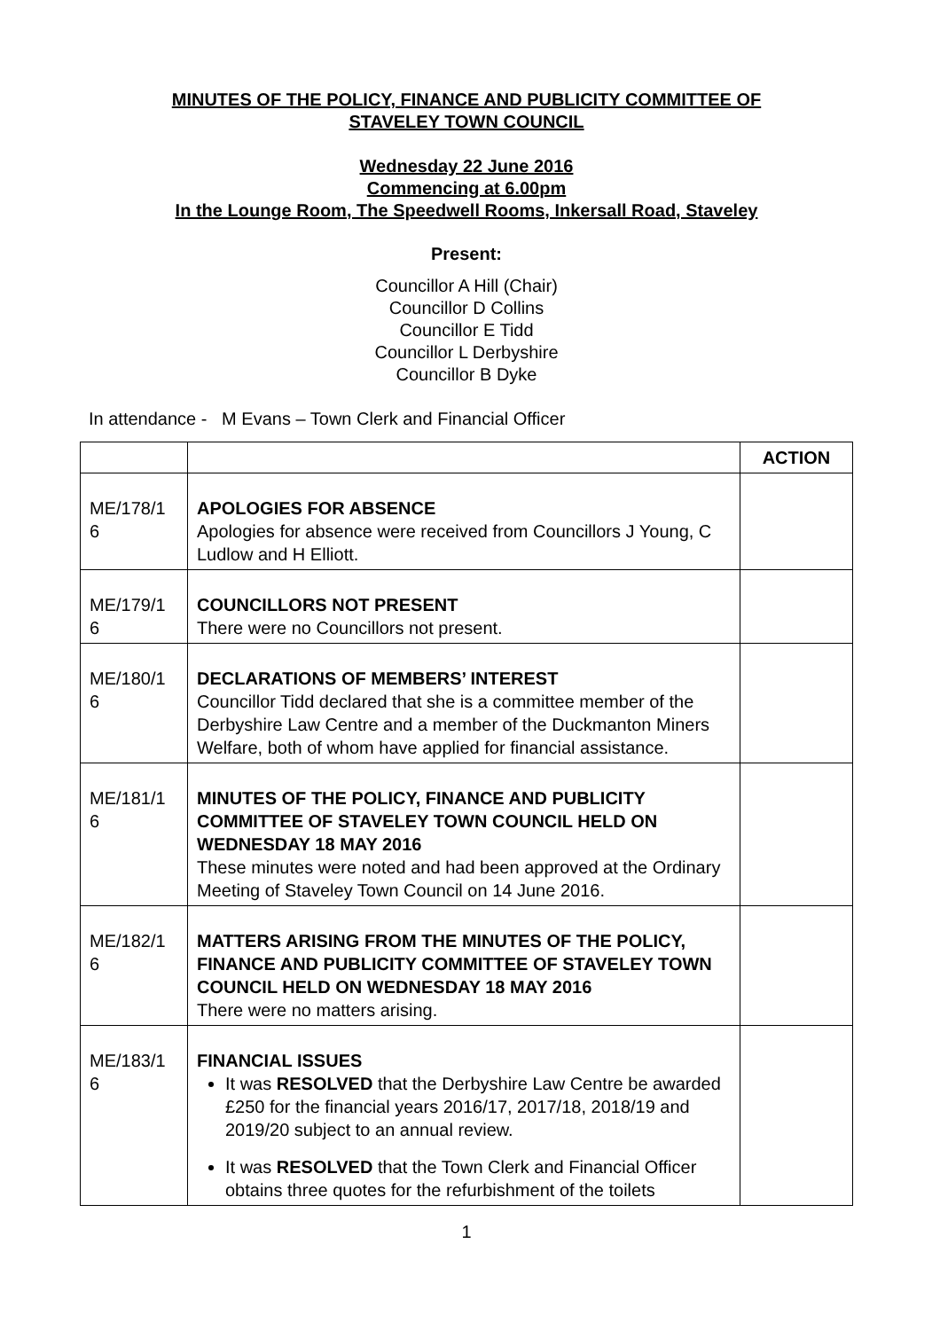MINUTES OF THE POLICY, FINANCE AND PUBLICITY COMMITTEE OF
STAVELEY TOWN COUNCIL
Wednesday 22 June 2016
Commencing at 6.00pm
In the Lounge Room, The Speedwell Rooms, Inkersall Road, Staveley
Present:
Councillor A Hill (Chair)
Councillor D Collins
Councillor E Tidd
Councillor L Derbyshire
Councillor B Dyke
In attendance - M Evans – Town Clerk and Financial Officer
| | | ACTION |
| --- | --- | --- |
| ME/178/1 6 | APOLOGIES FOR ABSENCE Apologies for absence were received from Councillors J Young, C Ludlow and H Elliott. | |
| ME/179/1 6 | COUNCILLORS NOT PRESENT There were no Councillors not present. | |
| ME/180/1 6 | DECLARATIONS OF MEMBERS’ INTEREST Councillor Tidd declared that she is a committee member of the Derbyshire Law Centre and a member of the Duckmanton Miners Welfare, both of whom have applied for financial assistance. | |
| ME/181/1 6 | MINUTES OF THE POLICY, FINANCE AND PUBLICITY COMMITTEE OF STAVELEY TOWN COUNCIL HELD ON WEDNESDAY 18 MAY 2016 These minutes were noted and had been approved at the Ordinary Meeting of Staveley Town Council on 14 June 2016. | |
| ME/182/1 6 | MATTERS ARISING FROM THE MINUTES OF THE POLICY, FINANCE AND PUBLICITY COMMITTEE OF STAVELEY TOWN COUNCIL HELD ON WEDNESDAY 18 MAY 2016 There were no matters arising. | |
| ME/183/1 6 | FINANCIAL ISSUES It was RESOLVED that the Derbyshire Law Centre be awarded £250 for the financial years 2016/17, 2017/18, 2018/19 and 2019/20 subject to an annual review. It was RESOLVED that the Town Clerk and Financial Officer obtains three quotes for the refurbishment of the toilets | |
1